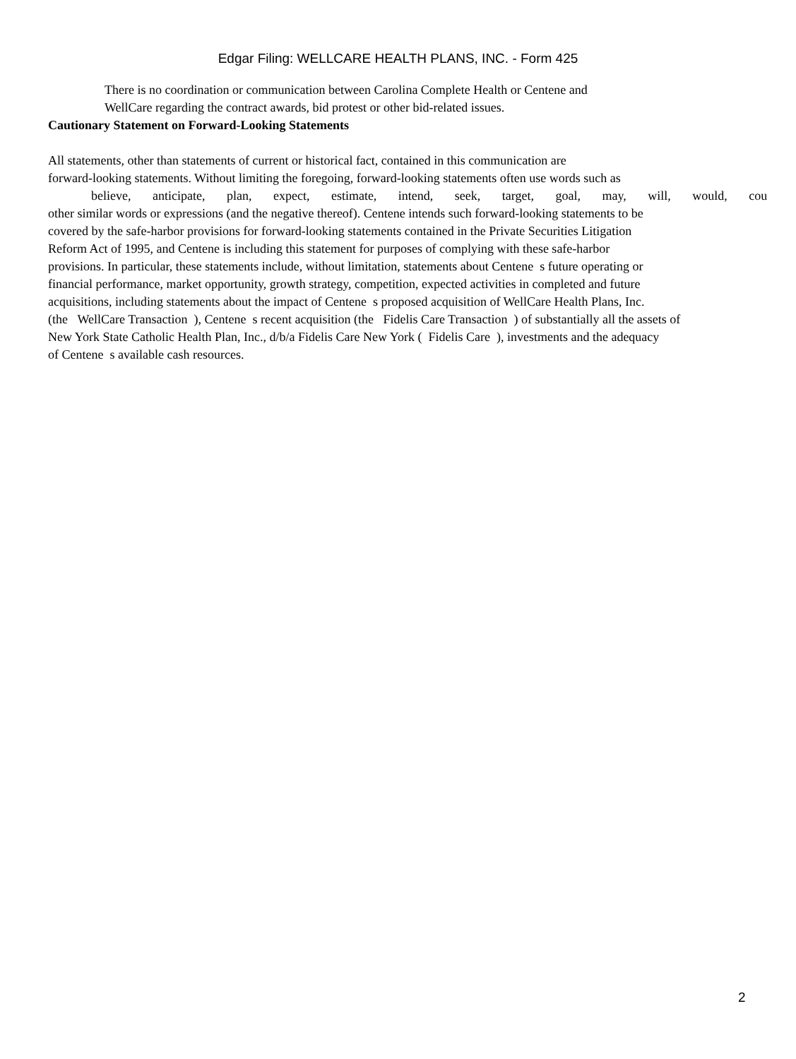Edgar Filing: WELLCARE HEALTH PLANS, INC. - Form 425
There is no coordination or communication between Carolina Complete Health or Centene and
WellCare regarding the contract awards, bid protest or other bid-related issues.
Cautionary Statement on Forward-Looking Statements
All statements, other than statements of current or historical fact, contained in this communication are
forward-looking statements. Without limiting the foregoing, forward-looking statements often use words such as
believe, anticipate, plan, expect, estimate, intend, seek, target, goal, may, will, would, cou
other similar words or expressions (and the negative thereof). Centene intends such forward-looking statements to be
covered by the safe-harbor provisions for forward-looking statements contained in the Private Securities Litigation
Reform Act of 1995, and Centene is including this statement for purposes of complying with these safe-harbor
provisions. In particular, these statements include, without limitation, statements about Centene s future operating or
financial performance, market opportunity, growth strategy, competition, expected activities in completed and future
acquisitions, including statements about the impact of Centene s proposed acquisition of WellCare Health Plans, Inc.
(the WellCare Transaction ), Centene s recent acquisition (the Fidelis Care Transaction ) of substantially all the assets of
New York State Catholic Health Plan, Inc., d/b/a Fidelis Care New York ( Fidelis Care ), investments and the adequacy
of Centene s available cash resources.
2